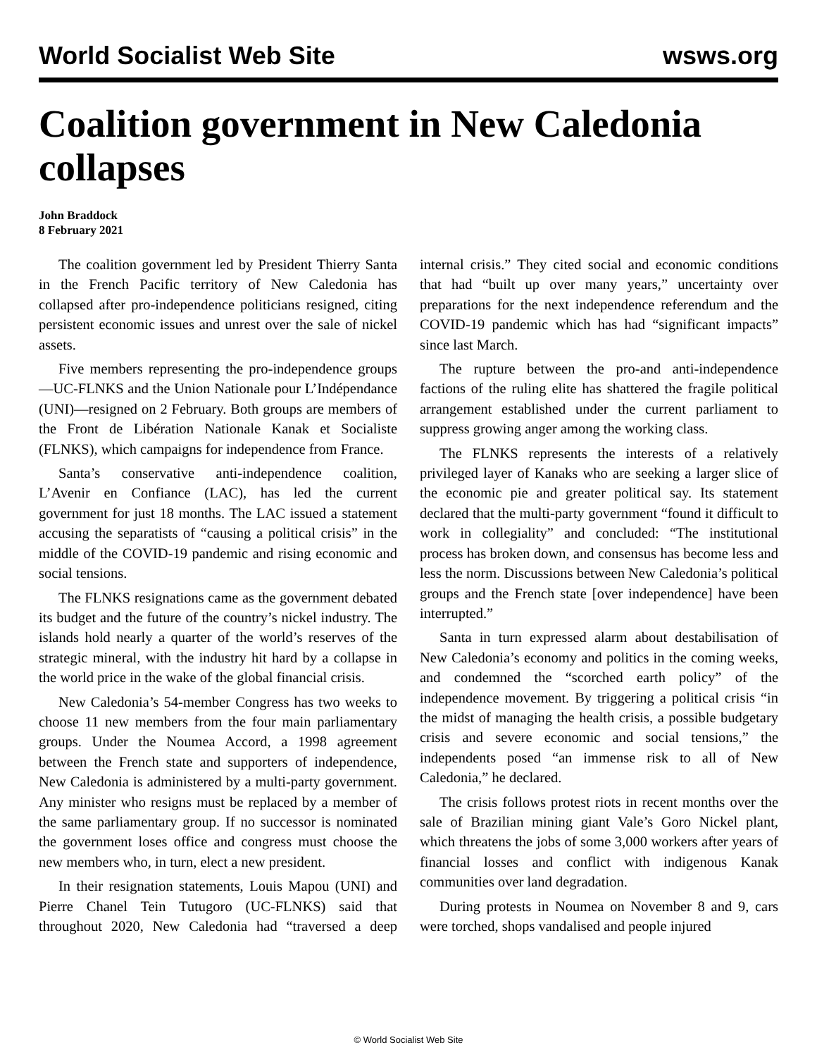World Socialist Web Site wsws.org
Coalition government in New Caledonia collapses
John Braddock
8 February 2021
The coalition government led by President Thierry Santa in the French Pacific territory of New Caledonia has collapsed after pro-independence politicians resigned, citing persistent economic issues and unrest over the sale of nickel assets.
Five members representing the pro-independence groups—UC-FLNKS and the Union Nationale pour L’Indépendance (UNI)—resigned on 2 February. Both groups are members of the Front de Libération Nationale Kanak et Socialiste (FLNKS), which campaigns for independence from France.
Santa’s conservative anti-independence coalition, L’Avenir en Confiance (LAC), has led the current government for just 18 months. The LAC issued a statement accusing the separatists of “causing a political crisis” in the middle of the COVID-19 pandemic and rising economic and social tensions.
The FLNKS resignations came as the government debated its budget and the future of the country’s nickel industry. The islands hold nearly a quarter of the world’s reserves of the strategic mineral, with the industry hit hard by a collapse in the world price in the wake of the global financial crisis.
New Caledonia’s 54-member Congress has two weeks to choose 11 new members from the four main parliamentary groups. Under the Noumea Accord, a 1998 agreement between the French state and supporters of independence, New Caledonia is administered by a multi-party government. Any minister who resigns must be replaced by a member of the same parliamentary group. If no successor is nominated the government loses office and congress must choose the new members who, in turn, elect a new president.
In their resignation statements, Louis Mapou (UNI) and Pierre Chanel Tein Tutugoro (UC-FLNKS) said that throughout 2020, New Caledonia had “traversed a deep internal crisis.” They cited social and economic conditions that had “built up over many years,” uncertainty over preparations for the next independence referendum and the COVID-19 pandemic which has had “significant impacts” since last March.
The rupture between the pro-and anti-independence factions of the ruling elite has shattered the fragile political arrangement established under the current parliament to suppress growing anger among the working class.
The FLNKS represents the interests of a relatively privileged layer of Kanaks who are seeking a larger slice of the economic pie and greater political say. Its statement declared that the multi-party government “found it difficult to work in collegiality” and concluded: “The institutional process has broken down, and consensus has become less and less the norm. Discussions between New Caledonia’s political groups and the French state [over independence] have been interrupted.”
Santa in turn expressed alarm about destabilisation of New Caledonia’s economy and politics in the coming weeks, and condemned the “scorched earth policy” of the independence movement. By triggering a political crisis “in the midst of managing the health crisis, a possible budgetary crisis and severe economic and social tensions,” the independents posed “an immense risk to all of New Caledonia,” he declared.
The crisis follows protest riots in recent months over the sale of Brazilian mining giant Vale’s Goro Nickel plant, which threatens the jobs of some 3,000 workers after years of financial losses and conflict with indigenous Kanak communities over land degradation.
During protests in Noumea on November 8 and 9, cars were torched, shops vandalised and people injured
© World Socialist Web Site